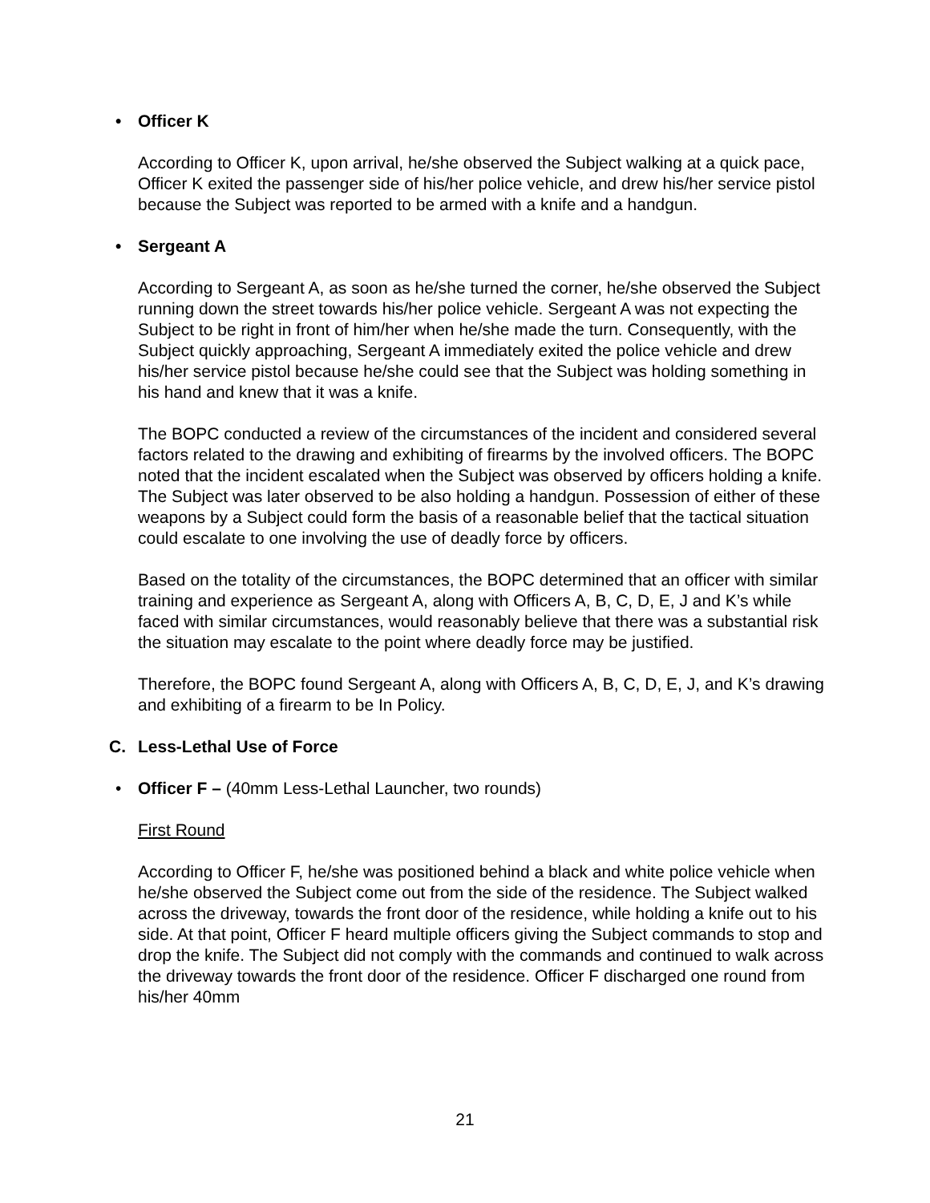• Officer K
According to Officer K, upon arrival, he/she observed the Subject walking at a quick pace, Officer K exited the passenger side of his/her police vehicle, and drew his/her service pistol because the Subject was reported to be armed with a knife and a handgun.
• Sergeant A
According to Sergeant A, as soon as he/she turned the corner, he/she observed the Subject running down the street towards his/her police vehicle. Sergeant A was not expecting the Subject to be right in front of him/her when he/she made the turn. Consequently, with the Subject quickly approaching, Sergeant A immediately exited the police vehicle and drew his/her service pistol because he/she could see that the Subject was holding something in his hand and knew that it was a knife.
The BOPC conducted a review of the circumstances of the incident and considered several factors related to the drawing and exhibiting of firearms by the involved officers. The BOPC noted that the incident escalated when the Subject was observed by officers holding a knife. The Subject was later observed to be also holding a handgun. Possession of either of these weapons by a Subject could form the basis of a reasonable belief that the tactical situation could escalate to one involving the use of deadly force by officers.
Based on the totality of the circumstances, the BOPC determined that an officer with similar training and experience as Sergeant A, along with Officers A, B, C, D, E, J and K’s while faced with similar circumstances, would reasonably believe that there was a substantial risk the situation may escalate to the point where deadly force may be justified.
Therefore, the BOPC found Sergeant A, along with Officers A, B, C, D, E, J, and K’s drawing and exhibiting of a firearm to be In Policy.
C. Less-Lethal Use of Force
• Officer F – (40mm Less-Lethal Launcher, two rounds)
First Round
According to Officer F, he/she was positioned behind a black and white police vehicle when he/she observed the Subject come out from the side of the residence. The Subject walked across the driveway, towards the front door of the residence, while holding a knife out to his side. At that point, Officer F heard multiple officers giving the Subject commands to stop and drop the knife. The Subject did not comply with the commands and continued to walk across the driveway towards the front door of the residence. Officer F discharged one round from his/her 40mm
21